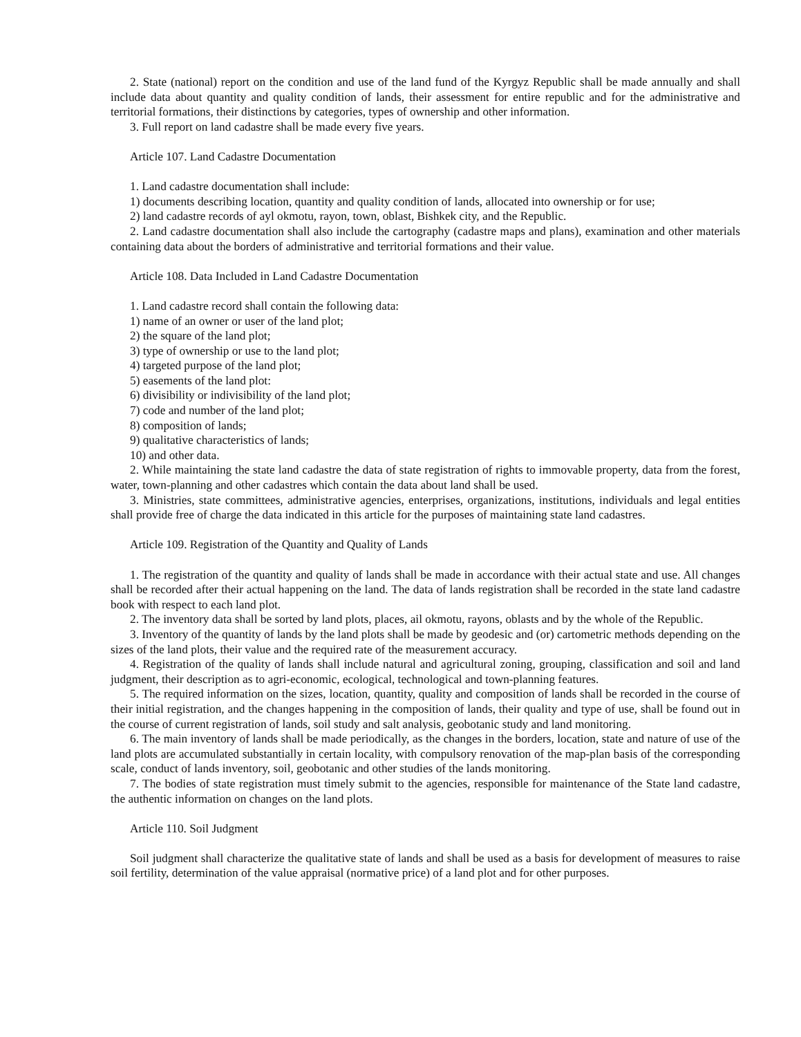2. State (national) report on the condition and use of the land fund of the Kyrgyz Republic shall be made annually and shall include data about quantity and quality condition of lands, their assessment for entire republic and for the administrative and territorial formations, their distinctions by categories, types of ownership and other information.
3. Full report on land cadastre shall be made every five years.
Article 107. Land Cadastre Documentation
1. Land cadastre documentation shall include:
1) documents describing location, quantity and quality condition of lands, allocated into ownership or for use;
2) land cadastre records of ayl okmotu, rayon, town, oblast, Bishkek city, and the Republic.
2. Land cadastre documentation shall also include the cartography (cadastre maps and plans), examination and other materials containing data about the borders of administrative and territorial formations and their value.
Article 108. Data Included in Land Cadastre Documentation
1. Land cadastre record shall contain the following data:
1) name of an owner or user of the land plot;
2) the square of the land plot;
3) type of ownership or use to the land plot;
4) targeted purpose of the land plot;
5) easements of the land plot:
6) divisibility or indivisibility of the land plot;
7) code and number of the land plot;
8) composition of lands;
9) qualitative characteristics of lands;
10) and other data.
2. While maintaining the state land cadastre the data of state registration of rights to immovable property, data from the forest, water, town-planning and other cadastres which contain the data about land shall be used.
3. Ministries, state committees, administrative agencies, enterprises, organizations, institutions, individuals and legal entities shall provide free of charge the data indicated in this article for the purposes of maintaining state land cadastres.
Article 109. Registration of the Quantity and Quality of Lands
1. The registration of the quantity and quality of lands shall be made in accordance with their actual state and use. All changes shall be recorded after their actual happening on the land. The data of lands registration shall be recorded in the state land cadastre book with respect to each land plot.
2. The inventory data shall be sorted by land plots, places, ail okmotu, rayons, oblasts and by the whole of the Republic.
3. Inventory of the quantity of lands by the land plots shall be made by geodesic and (or) cartometric methods depending on the sizes of the land plots, their value and the required rate of the measurement accuracy.
4. Registration of the quality of lands shall include natural and agricultural zoning, grouping, classification and soil and land judgment, their description as to agri-economic, ecological, technological and town-planning features.
5. The required information on the sizes, location, quantity, quality and composition of lands shall be recorded in the course of their initial registration, and the changes happening in the composition of lands, their quality and type of use, shall be found out in the course of current registration of lands, soil study and salt analysis, geobotanic study and land monitoring.
6. The main inventory of lands shall be made periodically, as the changes in the borders, location, state and nature of use of the land plots are accumulated substantially in certain locality, with compulsory renovation of the map-plan basis of the corresponding scale, conduct of lands inventory, soil, geobotanic and other studies of the lands monitoring.
7. The bodies of state registration must timely submit to the agencies, responsible for maintenance of the State land cadastre, the authentic information on changes on the land plots.
Article 110. Soil Judgment
Soil judgment shall characterize the qualitative state of lands and shall be used as a basis for development of measures to raise soil fertility, determination of the value appraisal (normative price) of a land plot and for other purposes.